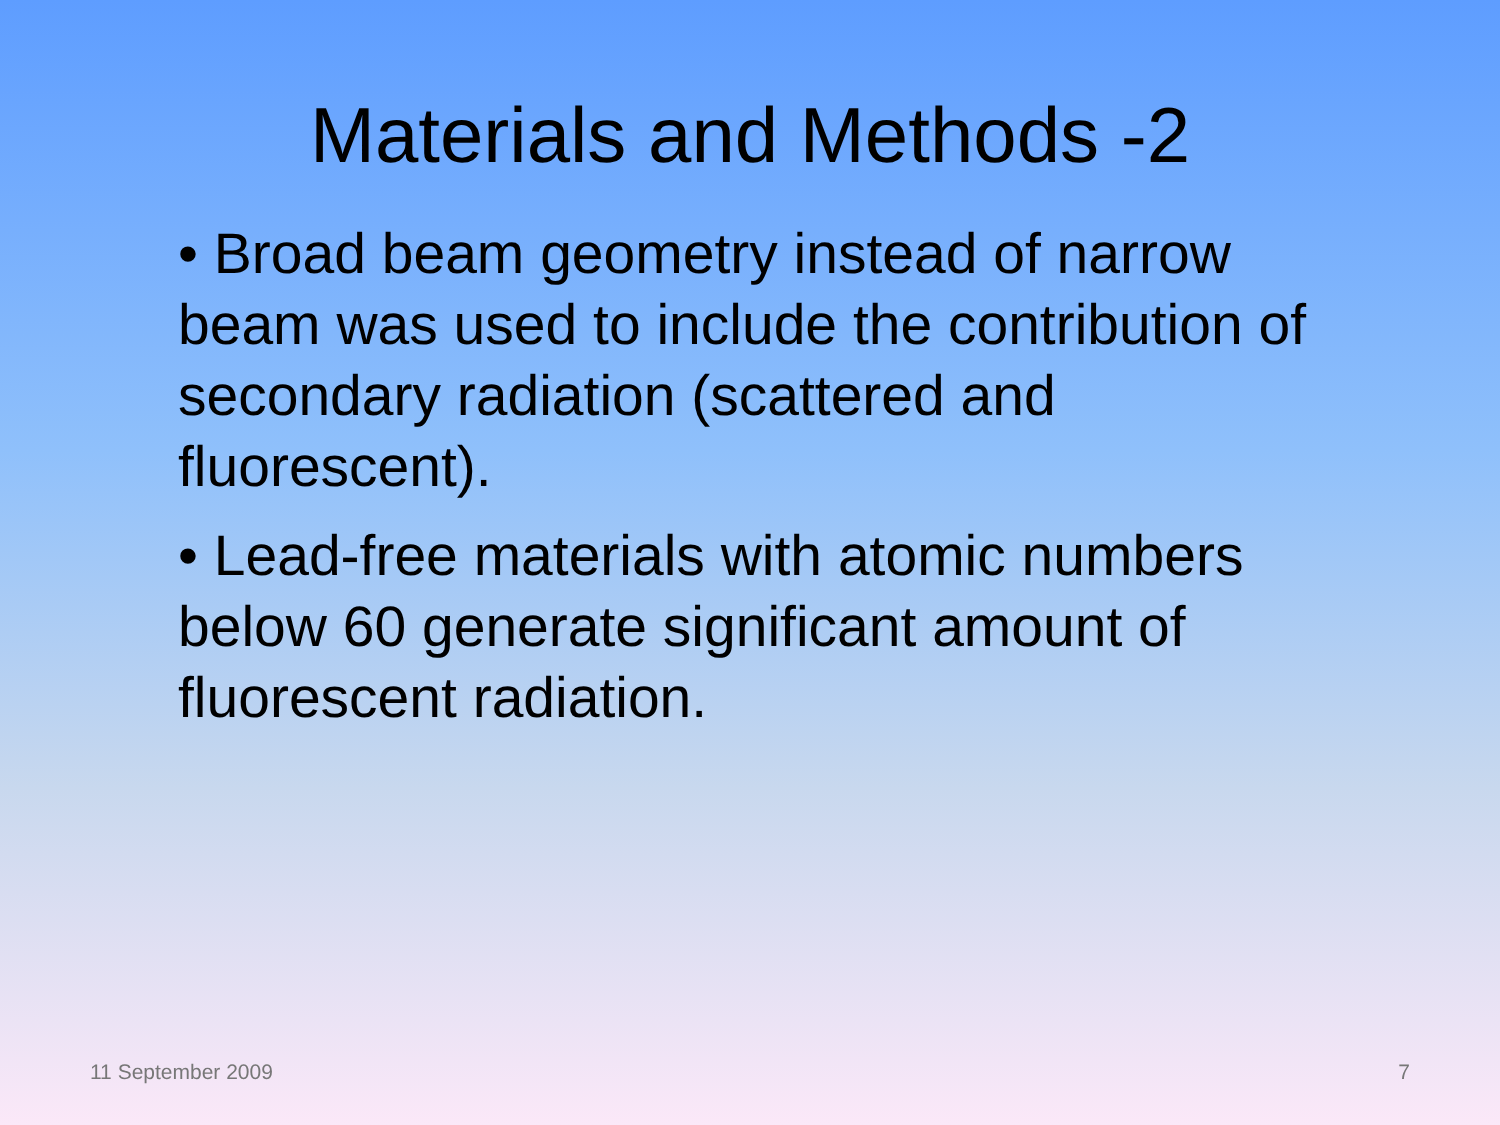Materials and Methods -2
• Broad beam geometry instead of narrow beam was used to include the contribution of secondary radiation (scattered and fluorescent).
• Lead-free materials with atomic numbers below 60 generate significant amount of fluorescent radiation.
11 September 2009 7